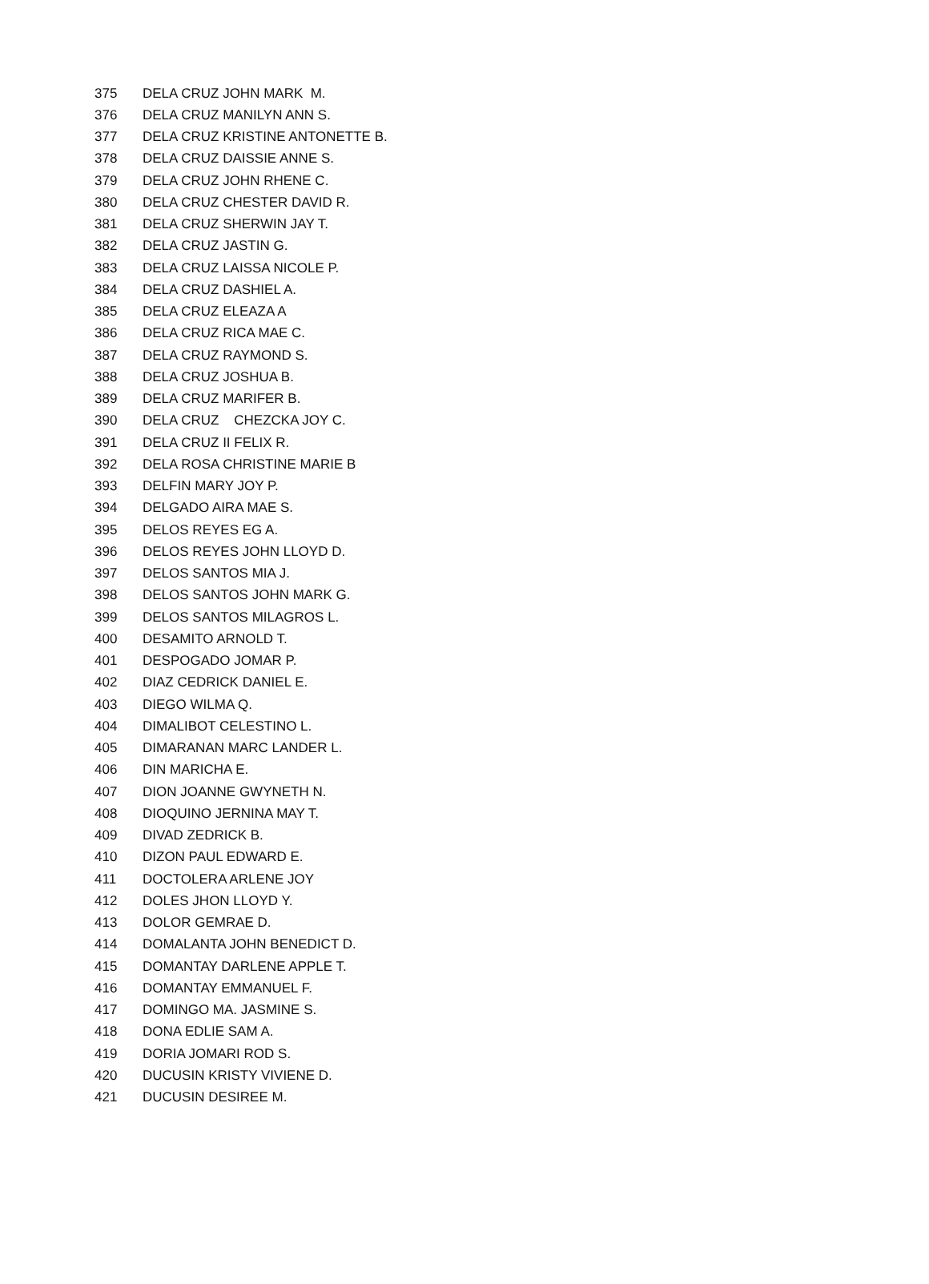| 375 | DELA CRUZ JOHN MARK M. |
| 376 | DELA CRUZ MANILYN ANN S. |
| 377 | DELA CRUZ KRISTINE ANTONETTE B. |
| 378 | DELA CRUZ DAISSIE ANNE S. |
| 379 | DELA CRUZ JOHN RHENE C. |
| 380 | DELA CRUZ CHESTER DAVID R. |
| 381 | DELA CRUZ SHERWIN JAY T. |
| 382 | DELA CRUZ JASTIN G. |
| 383 | DELA CRUZ LAISSA NICOLE P. |
| 384 | DELA CRUZ DASHIEL A. |
| 385 | DELA CRUZ ELEAZA A |
| 386 | DELA CRUZ RICA MAE C. |
| 387 | DELA CRUZ RAYMOND S. |
| 388 | DELA CRUZ JOSHUA B. |
| 389 | DELA CRUZ MARIFER B. |
| 390 | DELA CRUZ CHEZCKA JOY C. |
| 391 | DELA CRUZ II FELIX R. |
| 392 | DELA ROSA CHRISTINE MARIE B |
| 393 | DELFIN MARY JOY P. |
| 394 | DELGADO AIRA MAE S. |
| 395 | DELOS REYES EG A. |
| 396 | DELOS REYES JOHN LLOYD D. |
| 397 | DELOS SANTOS MIA J. |
| 398 | DELOS SANTOS JOHN MARK G. |
| 399 | DELOS SANTOS MILAGROS L. |
| 400 | DESAMITO ARNOLD T. |
| 401 | DESPOGADO JOMAR P. |
| 402 | DIAZ CEDRICK DANIEL E. |
| 403 | DIEGO WILMA Q. |
| 404 | DIMALIBOT CELESTINO L. |
| 405 | DIMARANAN MARC LANDER L. |
| 406 | DIN MARICHA E. |
| 407 | DION JOANNE GWYNETH N. |
| 408 | DIOQUINO JERNINA MAY T. |
| 409 | DIVAD ZEDRICK B. |
| 410 | DIZON PAUL EDWARD E. |
| 411 | DOCTOLERA ARLENE JOY |
| 412 | DOLES JHON LLOYD Y. |
| 413 | DOLOR GEMRAE D. |
| 414 | DOMALANTA JOHN BENEDICT D. |
| 415 | DOMANTAY DARLENE APPLE T. |
| 416 | DOMANTAY EMMANUEL F. |
| 417 | DOMINGO MA. JASMINE S. |
| 418 | DONA EDLIE SAM A. |
| 419 | DORIA JOMARI ROD S. |
| 420 | DUCUSIN KRISTY VIVIENE D. |
| 421 | DUCUSIN DESIREE M. |